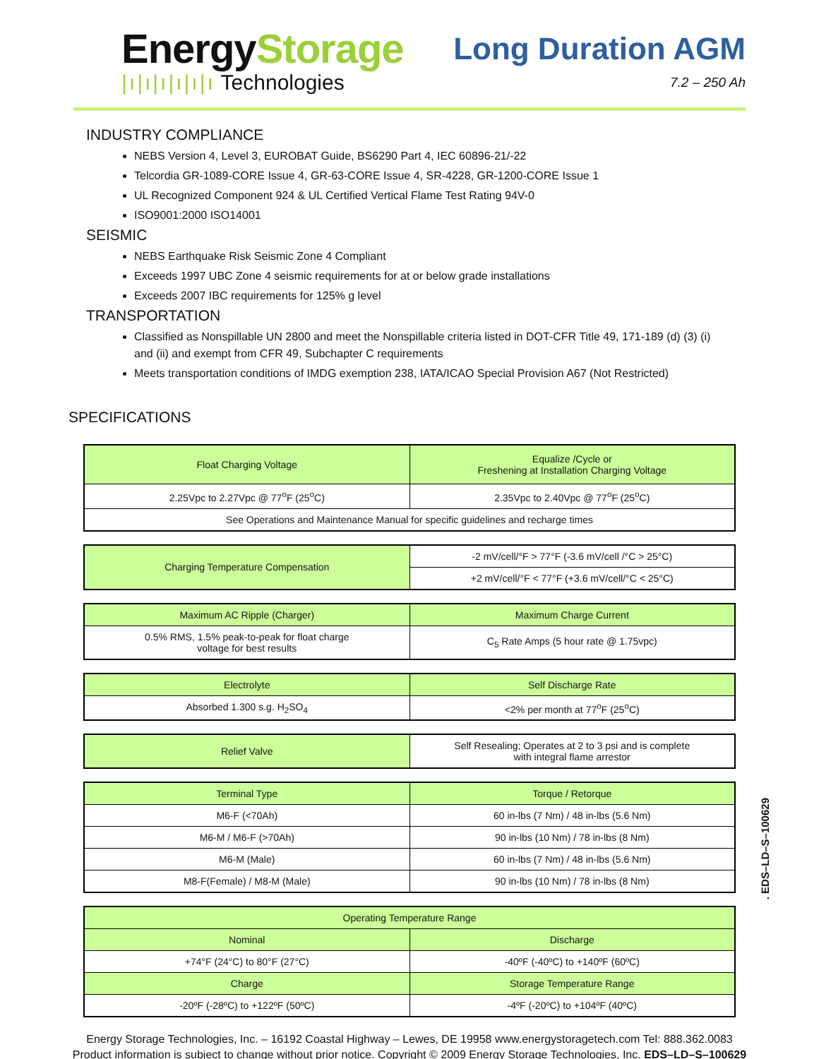EnergyStorage
|ı|ı|ı|ı|ı|ı Technologies
Long Duration AGM
7.2 – 250 Ah
INDUSTRY COMPLIANCE
NEBS Version 4, Level 3, EUROBAT Guide, BS6290 Part 4, IEC 60896-21/-22
Telcordia GR-1089-CORE Issue 4, GR-63-CORE Issue 4, SR-4228, GR-1200-CORE Issue 1
UL Recognized Component 924 & UL Certified Vertical Flame Test Rating 94V-0
ISO9001:2000 ISO14001
SEISMIC
NEBS Earthquake Risk Seismic Zone 4 Compliant
Exceeds 1997 UBC Zone 4 seismic requirements for at or below grade installations
Exceeds 2007 IBC requirements for 125% g level
TRANSPORTATION
Classified as Nonspillable UN 2800 and meet the Nonspillable criteria listed in DOT-CFR Title 49, 171-189 (d) (3) (i) and (ii) and exempt from CFR 49, Subchapter C requirements
Meets transportation conditions of IMDG exemption 238, IATA/ICAO Special Provision A67 (Not Restricted)
SPECIFICATIONS
| Float Charging Voltage | Equalize /Cycle or Freshening at Installation Charging Voltage |
| --- | --- |
| 2.25Vpc to 2.27Vpc @ 77<sup>o</sup>F (25<sup>o</sup>C) | 2.35Vpc to 2.40Vpc @ 77<sup>o</sup>F (25<sup>o</sup>C) |
| See Operations and Maintenance Manual for specific guidelines and recharge times | |
| Charging Temperature Compensation | -2 mV/cell/°F > 77°F (-3.6 mV/cell /°C > 25°C) |
| | +2 mV/cell/°F < 77°F (+3.6 mV/cell/°C < 25°C) |
| Maximum AC Ripple (Charger) | Maximum Charge Current |
| --- | --- |
| 0.5% RMS, 1.5% peak-to-peak for float charge voltage for best results | C<sub>5</sub> Rate Amps (5 hour rate @ 1.75vpc) |
| Electrolyte | Self Discharge Rate |
| --- | --- |
| Absorbed 1.300 s.g. H<sub>2</sub>SO<sub>4</sub> | <2% per month at 77<sup>o</sup>F (25<sup>o</sup>C) |
| Relief Valve | Self Resealing; Operates at 2 to 3 psi and is complete with integral flame arrestor |
| Terminal Type | Torque / Retorque |
| --- | --- |
| M6-F (<70Ah) | 60 in-lbs (7 Nm) / 48 in-lbs (5.6 Nm) |
| M6-M / M6-F (>70Ah) | 90 in-lbs (10 Nm) / 78 in-lbs (8 Nm) |
| M6-M (Male) | 60 in-lbs (7 Nm) / 48 in-lbs (5.6 Nm) |
| M8-F(Female) / M8-M (Male) | 90 in-lbs (10 Nm) / 78 in-lbs (8 Nm) |
| Operating Temperature Range | |
| --- | --- |
| Nominal | Discharge |
| +74°F (24°C) to 80°F (27°C) | -40ºF (-40ºC) to +140ºF (60ºC) |
| Charge | Storage Temperature Range |
| -20ºF (-28ºC) to +122ºF (50ºC) | -4ºF (-20ºC) to +104ºF (40ºC) |
. EDS–LD–S–100629
Energy Storage Technologies, Inc. – 16192 Coastal Highway – Lewes, DE 19958 www.energystoragetech.com Tel: 888.362.0083
Product information is subject to change without prior notice. Copyright © 2009 Energy Storage Technologies, Inc. EDS–LD–S–100629